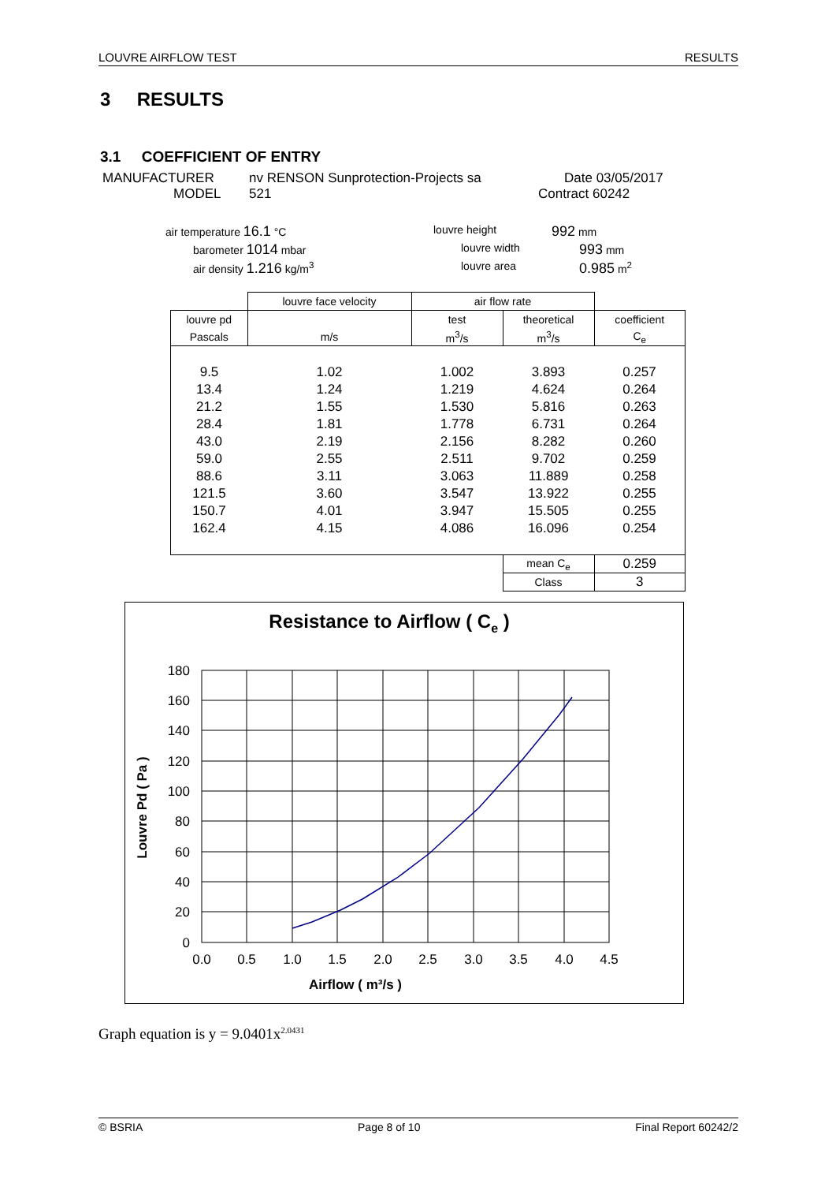LOUVRE AIRFLOW TEST RESULTS
3 RESULTS
3.1 COEFFICIENT OF ENTRY
MANUFACTURER nv RENSON Sunprotection-Projects sa Date 03/05/2017
MODEL 521 Contract 60242
air temperature 16.1 °C louvre height 992 mm
barometer 1014 mbar louvre width 993 mm
air density 1.216 kg/m<sup>3</sup> louvre area 0.985 m<sup>2</sup>
| | louvre face velocity | air flow rate | | |
| louvre pd | | test | theoretical | coefficient |
| Pascals | m/s | m<sup>3</sup>/s | m<sup>3</sup>/s | C<sub>e</sub> |
| 9.5 | 1.02 | 1.002 | 3.893 | 0.257 |
| 13.4 | 1.24 | 1.219 | 4.624 | 0.264 |
| 21.2 | 1.55 | 1.530 | 5.816 | 0.263 |
| 28.4 | 1.81 | 1.778 | 6.731 | 0.264 |
| 43.0 | 2.19 | 2.156 | 8.282 | 0.260 |
| 59.0 | 2.55 | 2.511 | 9.702 | 0.259 |
| 88.6 | 3.11 | 3.063 | 11.889 | 0.258 |
| 121.5 | 3.60 | 3.547 | 13.922 | 0.255 |
| 150.7 | 4.01 | 3.947 | 15.505 | 0.255 |
| 162.4 | 4.15 | 4.086 | 16.096 | 0.254 |
| | | | mean C<sub>e</sub> | 0.259 |
| | | | Class | 3 |
Resistance to Airflow ( Ce )
180
160
140
120
100
80
60
40
20
0
0.0
0.5
1.0
1.5
2.0
2.5
3.0
3.5
4.0
4.5
Airflow ( m³/s )
Louvre Pd ( Pa )
Graph equation is y = 9.0401x<sup>2.0431</sup>
© BSRIA Page 8 of 10 Final Report 60242/2